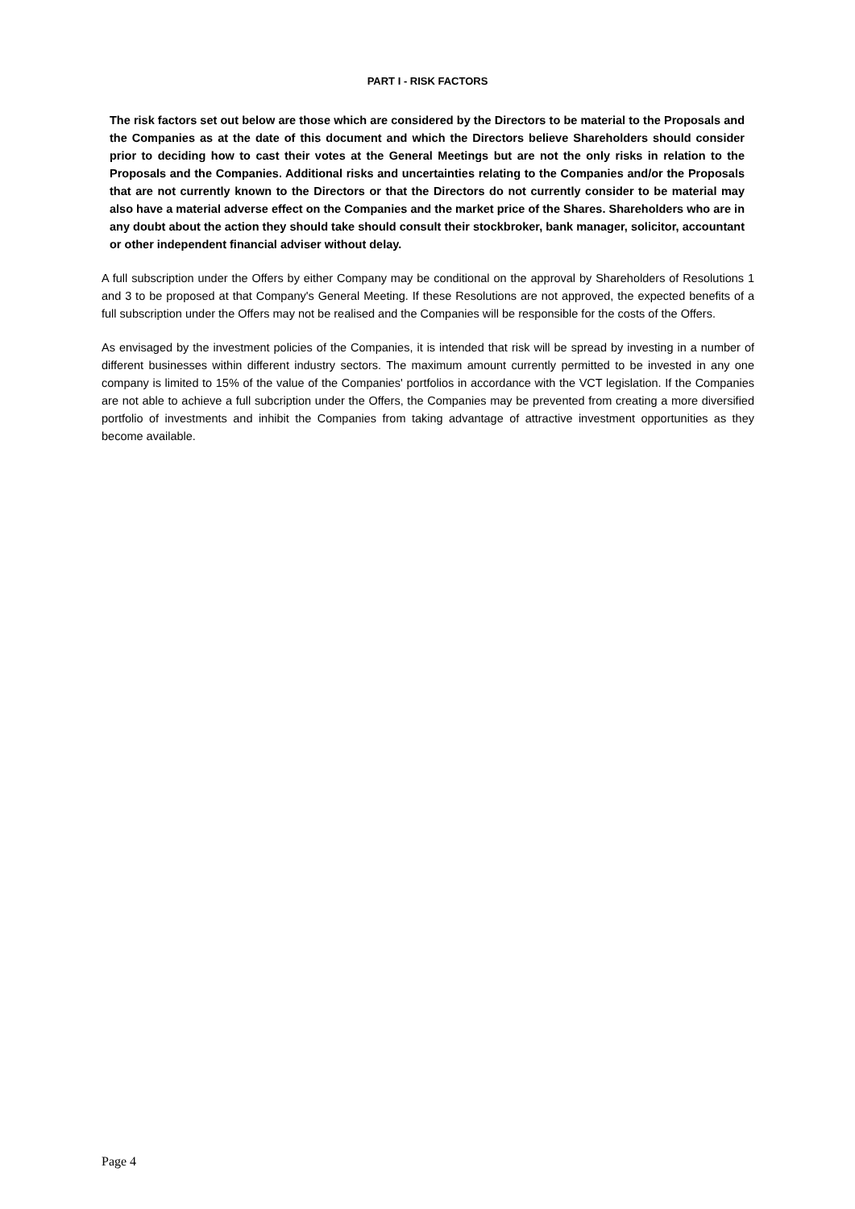PART I - RISK FACTORS
The risk factors set out below are those which are considered by the Directors to be material to the Proposals and the Companies as at the date of this document and which the Directors believe Shareholders should consider prior to deciding how to cast their votes at the General Meetings but are not the only risks in relation to the Proposals and the Companies. Additional risks and uncertainties relating to the Companies and/or the Proposals that are not currently known to the Directors or that the Directors do not currently consider to be material may also have a material adverse effect on the Companies and the market price of the Shares. Shareholders who are in any doubt about the action they should take should consult their stockbroker, bank manager, solicitor, accountant or other independent financial adviser without delay.
A full subscription under the Offers by either Company may be conditional on the approval by Shareholders of Resolutions 1 and 3 to be proposed at that Company's General Meeting. If these Resolutions are not approved, the expected benefits of a full subscription under the Offers may not be realised and the Companies will be responsible for the costs of the Offers.
As envisaged by the investment policies of the Companies, it is intended that risk will be spread by investing in a number of different businesses within different industry sectors. The maximum amount currently permitted to be invested in any one company is limited to 15% of the value of the Companies' portfolios in accordance with the VCT legislation. If the Companies are not able to achieve a full subcription under the Offers, the Companies may be prevented from creating a more diversified portfolio of investments and inhibit the Companies from taking advantage of attractive investment opportunities as they become available.
Page 4